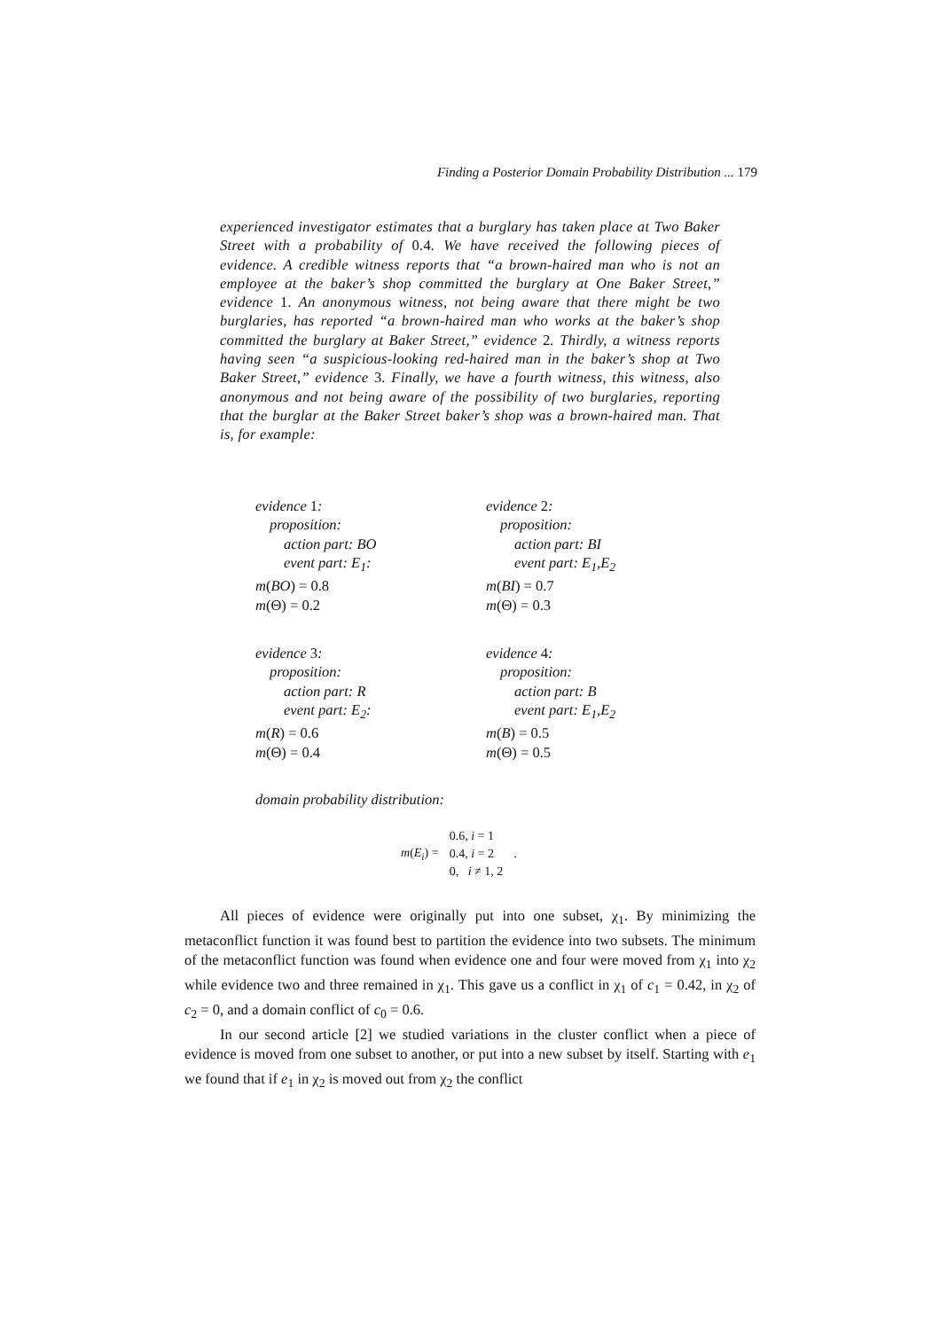Finding a Posterior Domain Probability Distribution ... 179
experienced investigator estimates that a burglary has taken place at Two Baker Street with a probability of 0.4. We have received the following pieces of evidence. A credible witness reports that “a brown-haired man who is not an employee at the baker’s shop committed the burglary at One Baker Street,” evidence 1. An anonymous witness, not being aware that there might be two burglaries, has reported “a brown-haired man who works at the baker’s shop committed the burglary at Baker Street,” evidence 2. Thirdly, a witness reports having seen “a suspicious-looking red-haired man in the baker’s shop at Two Baker Street,” evidence 3. Finally, we have a fourth witness, this witness, also anonymous and not being aware of the possibility of two burglaries, reporting that the burglar at the Baker Street baker’s shop was a brown-haired man. That is, for example:
evidence 1:
proposition:
action part: BO
event part: E<sub>1</sub>:
m(BO) = 0.8
m(Θ) = 0.2
evidence 2:
proposition:
action part: BI
event part: E<sub>1</sub>,E<sub>2</sub>
m(BI) = 0.7
m(Θ) = 0.3
evidence 3:
proposition:
action part: R
event part: E<sub>2</sub>:
m(R) = 0.6
m(Θ) = 0.4
evidence 4:
proposition:
action part: B
event part: E<sub>1</sub>,E<sub>2</sub>
m(B) = 0.5
m(Θ) = 0.5
domain probability distribution:
m(E<sub>i</sub>) = 0.6, i = 1
0.4, i = 2
0, i ≠ 1, 2.
All pieces of evidence were originally put into one subset, χ<sub>1</sub>. By minimizing the metaconflict function it was found best to partition the evidence into two subsets. The minimum of the metaconflict function was found when evidence one and four were moved from χ<sub>1</sub> into χ<sub>2</sub> while evidence two and three remained in χ<sub>1</sub>. This gave us a conflict in χ<sub>1</sub> of c<sub>1</sub> = 0.42, in χ<sub>2</sub> of c<sub>2</sub> = 0, and a domain conflict of c<sub>0</sub> = 0.6.
In our second article [2] we studied variations in the cluster conflict when a piece of evidence is moved from one subset to another, or put into a new subset by itself. Starting with e<sub>1</sub> we found that if e<sub>1</sub> in χ<sub>2</sub> is moved out from χ<sub>2</sub> the conflict